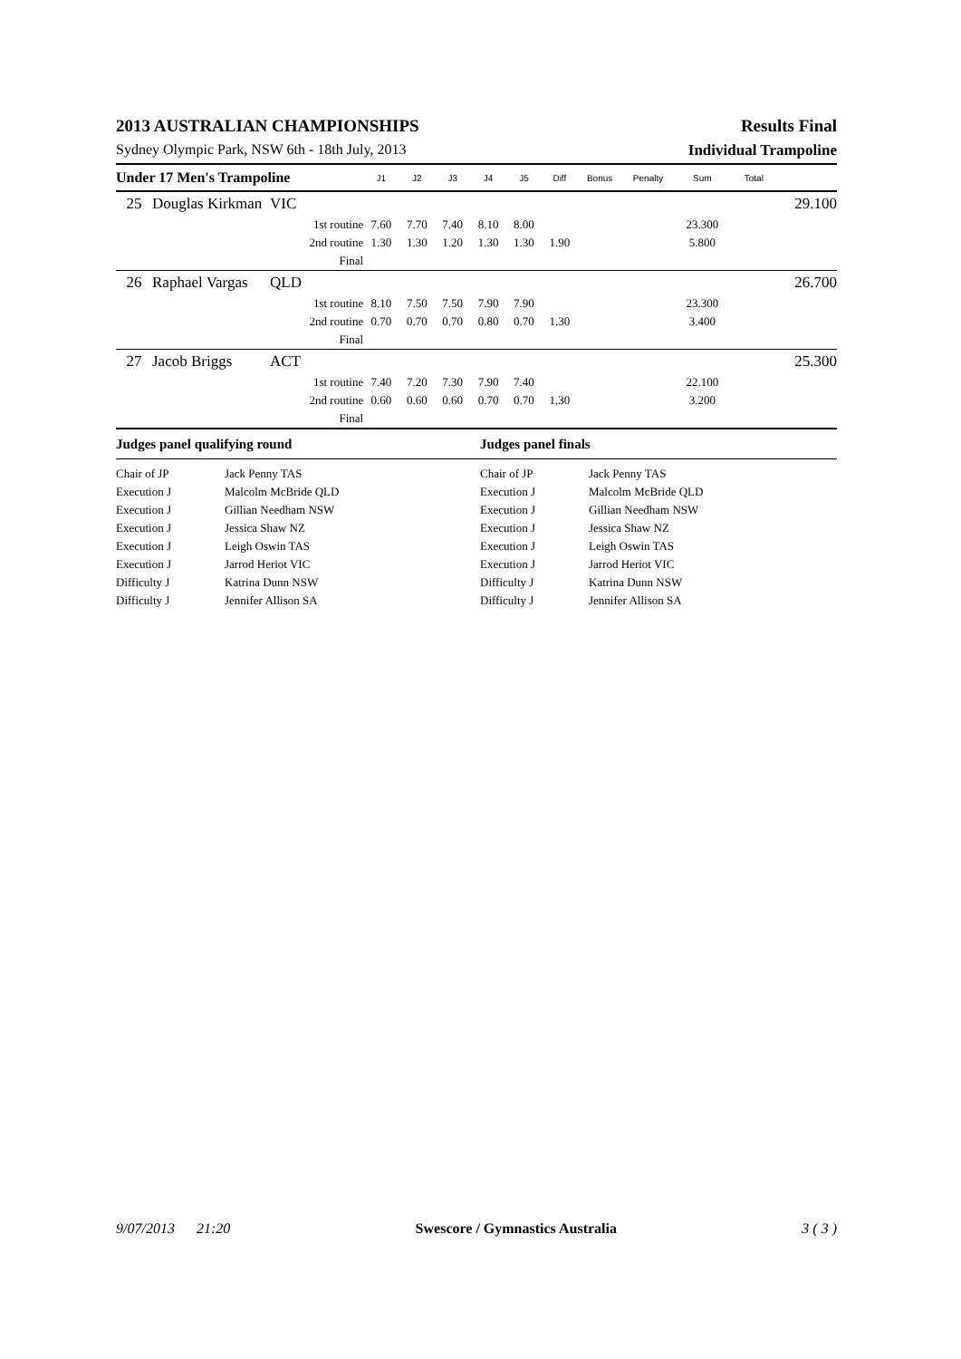2013 AUSTRALIAN CHAMPIONSHIPS Results Final
Sydney Olympic Park, NSW 6th - 18th July, 2013 Individual Trampoline
| Under 17 Men's Trampoline | | | J1 | J2 | J3 | J4 | J5 | Diff | Bonus | Penalty | Sum | Total | |
| --- | --- | --- | --- | --- | --- | --- | --- | --- | --- | --- | --- | --- | --- |
| 25 | Douglas Kirkman | VIC | | | | | | | | | | | 29.100 |
| | | 1st routine | 7.60 | 7.70 | 7.40 | 8.10 | 8.00 | | | | 23.300 | | |
| | | 2nd routine | 1.30 | 1.30 | 1.20 | 1.30 | 1.30 | 1.90 | | | 5.800 | | |
| | | Final | | | | | | | | | | | |
| 26 | Raphael Vargas | QLD | | | | | | | | | | | 26.700 |
| | | 1st routine | 8.10 | 7.50 | 7.50 | 7.90 | 7.90 | | | | 23.300 | | |
| | | 2nd routine | 0.70 | 0.70 | 0.70 | 0.80 | 0.70 | 1.30 | | | 3.400 | | |
| | | Final | | | | | | | | | | | |
| 27 | Jacob Briggs | ACT | | | | | | | | | | | 25.300 |
| | | 1st routine | 7.40 | 7.20 | 7.30 | 7.90 | 7.40 | | | | 22.100 | | |
| | | 2nd routine | 0.60 | 0.60 | 0.60 | 0.70 | 0.70 | 1.30 | | | 3.200 | | |
| | | Final | | | | | | | | | | | |
| Judges panel qualifying round | | Judges panel finals | |
| Chair of JP | Jack Penny TAS | Chair of JP | Jack Penny TAS |
| Execution J | Malcolm McBride QLD | Execution J | Malcolm McBride QLD |
| Execution J | Gillian Needham NSW | Execution J | Gillian Needham NSW |
| Execution J | Jessica Shaw NZ | Execution J | Jessica Shaw NZ |
| Execution J | Leigh Oswin TAS | Execution J | Leigh Oswin TAS |
| Execution J | Jarrod Heriot VIC | Execution J | Jarrod Heriot VIC |
| Difficulty J | Katrina Dunn NSW | Difficulty J | Katrina Dunn NSW |
| Difficulty J | Jennifer Allison SA | Difficulty J | Jennifer Allison SA |
9/07/2013 21:20 Swescore / Gymnastics Australia 3 ( 3 )